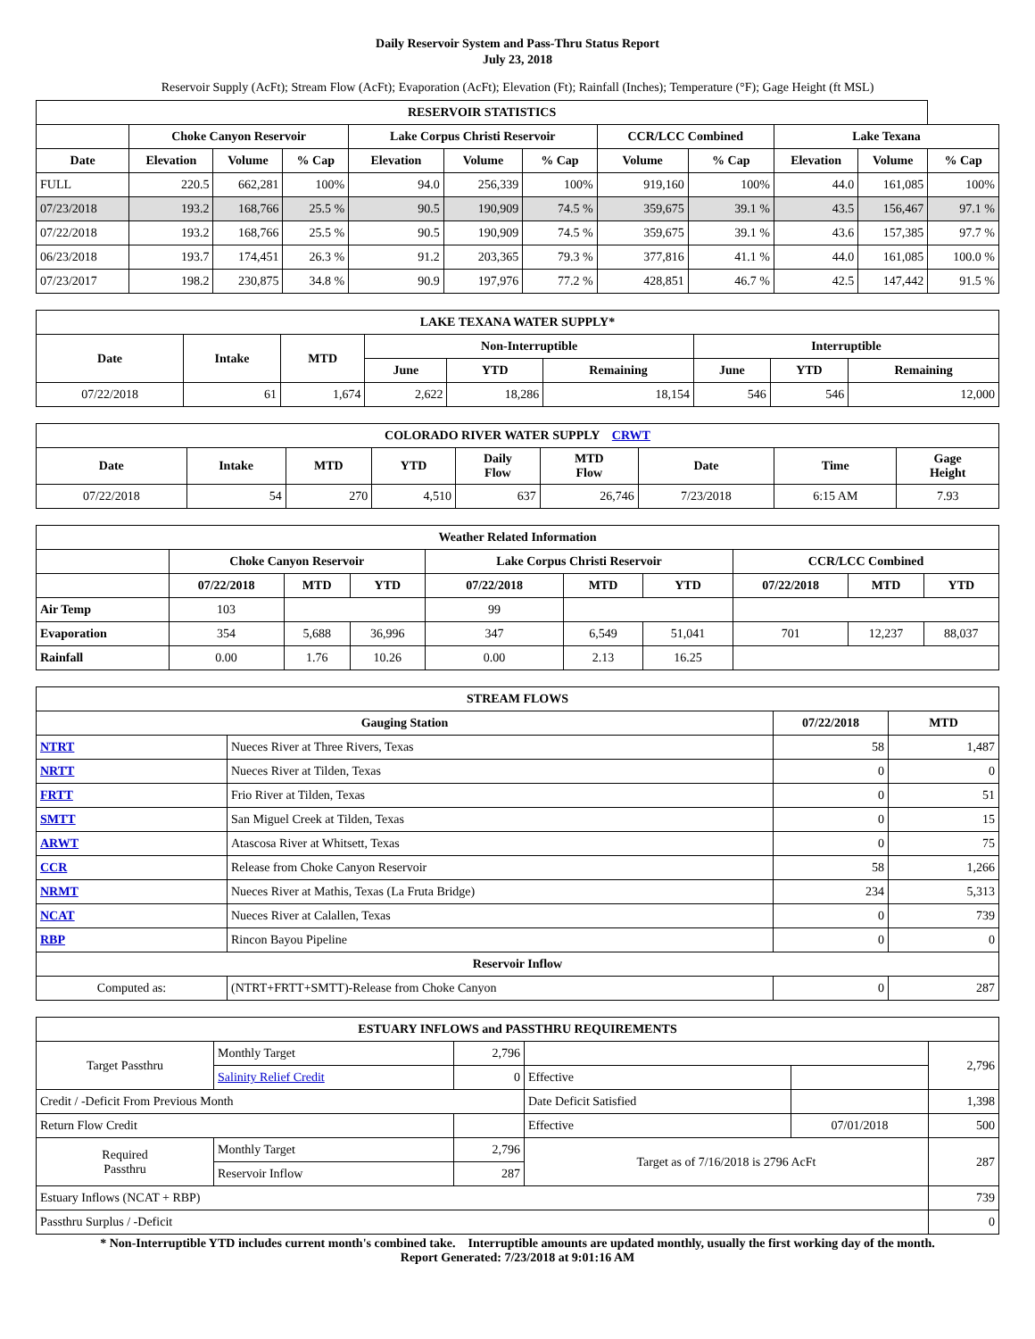Daily Reservoir System and Pass-Thru Status Report
July 23, 2018
Reservoir Supply (AcFt); Stream Flow (AcFt); Evaporation (AcFt); Elevation (Ft); Rainfall (Inches); Temperature (°F); Gage Height (ft MSL)
| RESERVOIR STATISTICS | | | | | | | | | | | |
| --- | --- | --- | --- | --- | --- | --- | --- | --- | --- | --- | --- |
| | Choke Canyon Reservoir | | | Lake Corpus Christi Reservoir | | | CCR/LCC Combined | | Lake Texana | | |
| Date | Elevation | Volume | % Cap | Elevation | Volume | % Cap | Volume | % Cap | Elevation | Volume | % Cap |
| FULL | 220.5 | 662,281 | 100% | 94.0 | 256,339 | 100% | 919,160 | 100% | 44.0 | 161,085 | 100% |
| 07/23/2018 | 193.2 | 168,766 | 25.5 % | 90.5 | 190,909 | 74.5 % | 359,675 | 39.1 % | 43.5 | 156,467 | 97.1 % |
| 07/22/2018 | 193.2 | 168,766 | 25.5 % | 90.5 | 190,909 | 74.5 % | 359,675 | 39.1 % | 43.6 | 157,385 | 97.7 % |
| 06/23/2018 | 193.7 | 174,451 | 26.3 % | 91.2 | 203,365 | 79.3 % | 377,816 | 41.1 % | 44.0 | 161,085 | 100.0 % |
| 07/23/2017 | 198.2 | 230,875 | 34.8 % | 90.9 | 197,976 | 77.2 % | 428,851 | 46.7 % | 42.5 | 147,442 | 91.5 % |
| LAKE TEXANA WATER SUPPLY* | | | | | | | | |
| --- | --- | --- | --- | --- | --- | --- | --- | --- |
| Date | Intake | MTD | Non-Interruptible | | | Interruptible | | |
| | | | June | YTD | Remaining | June | YTD | Remaining |
| 07/22/2018 | 61 | 1,674 | 2,622 | 18,286 | 18,154 | 546 | 546 | 12,000 |
| COLORADO RIVER WATER SUPPLY CRWT | | | | | | | | |
| --- | --- | --- | --- | --- | --- | --- | --- | --- |
| Date | Intake | MTD | YTD | Daily Flow | MTD Flow | Date | Time | Gage Height |
| 07/22/2018 | 54 | 270 | 4,510 | 637 | 26,746 | 7/23/2018 | 6:15 AM | 7.93 |
| Weather Related Information | | | | | | | | | |
| --- | --- | --- | --- | --- | --- | --- | --- | --- | --- |
| | Choke Canyon Reservoir | | | Lake Corpus Christi Reservoir | | | CCR/LCC Combined | | |
| | 07/22/2018 | MTD | YTD | 07/22/2018 | MTD | YTD | 07/22/2018 | MTD | YTD |
| Air Temp | 103 | | | 99 | | | | | |
| Evaporation | 354 | 5,688 | 36,996 | 347 | 6,549 | 51,041 | 701 | 12,237 | 88,037 |
| Rainfall | 0.00 | 1.76 | 10.26 | 0.00 | 2.13 | 16.25 | | | |
| STREAM FLOWS | | | |
| --- | --- | --- | --- |
| Gauging Station | | 07/22/2018 | MTD |
| NTRT | Nueces River at Three Rivers, Texas | 58 | 1,487 |
| NRTT | Nueces River at Tilden, Texas | 0 | 0 |
| FRTT | Frio River at Tilden, Texas | 0 | 51 |
| SMTT | San Miguel Creek at Tilden, Texas | 0 | 15 |
| ARWT | Atascosa River at Whitsett, Texas | 0 | 75 |
| CCR | Release from Choke Canyon Reservoir | 58 | 1,266 |
| NRMT | Nueces River at Mathis, Texas (La Fruta Bridge) | 234 | 5,313 |
| NCAT | Nueces River at Calallen, Texas | 0 | 739 |
| RBP | Rincon Bayou Pipeline | 0 | 0 |
| Reservoir Inflow | | | |
| Computed as: | (NTRT+FRTT+SMTT)-Release from Choke Canyon | 0 | 287 |
| ESTUARY INFLOWS and PASSTHRU REQUIREMENTS | | | | | |
| --- | --- | --- | --- | --- | --- |
| Target Passthru | Monthly Target | 2,796 | | | 2,796 |
| | Salinity Relief Credit | 0 | Effective | | |
| Credit / -Deficit From Previous Month | | | Date Deficit Satisfied | | 1,398 |
| Return Flow Credit | | | Effective | 07/01/2018 | 500 |
| Required Passthru | Monthly Target | 2,796 | Target as of 7/16/2018 is 2796 AcFt | | 287 |
| | Reservoir Inflow | 287 | | | |
| Estuary Inflows (NCAT + RBP) | | | | | 739 |
| Passthru Surplus / -Deficit | | | | | 0 |
* Non-Interruptible YTD includes current month's combined take. Interruptible amounts are updated monthly, usually the first working day of the month.
Report Generated: 7/23/2018 at 9:01:16 AM